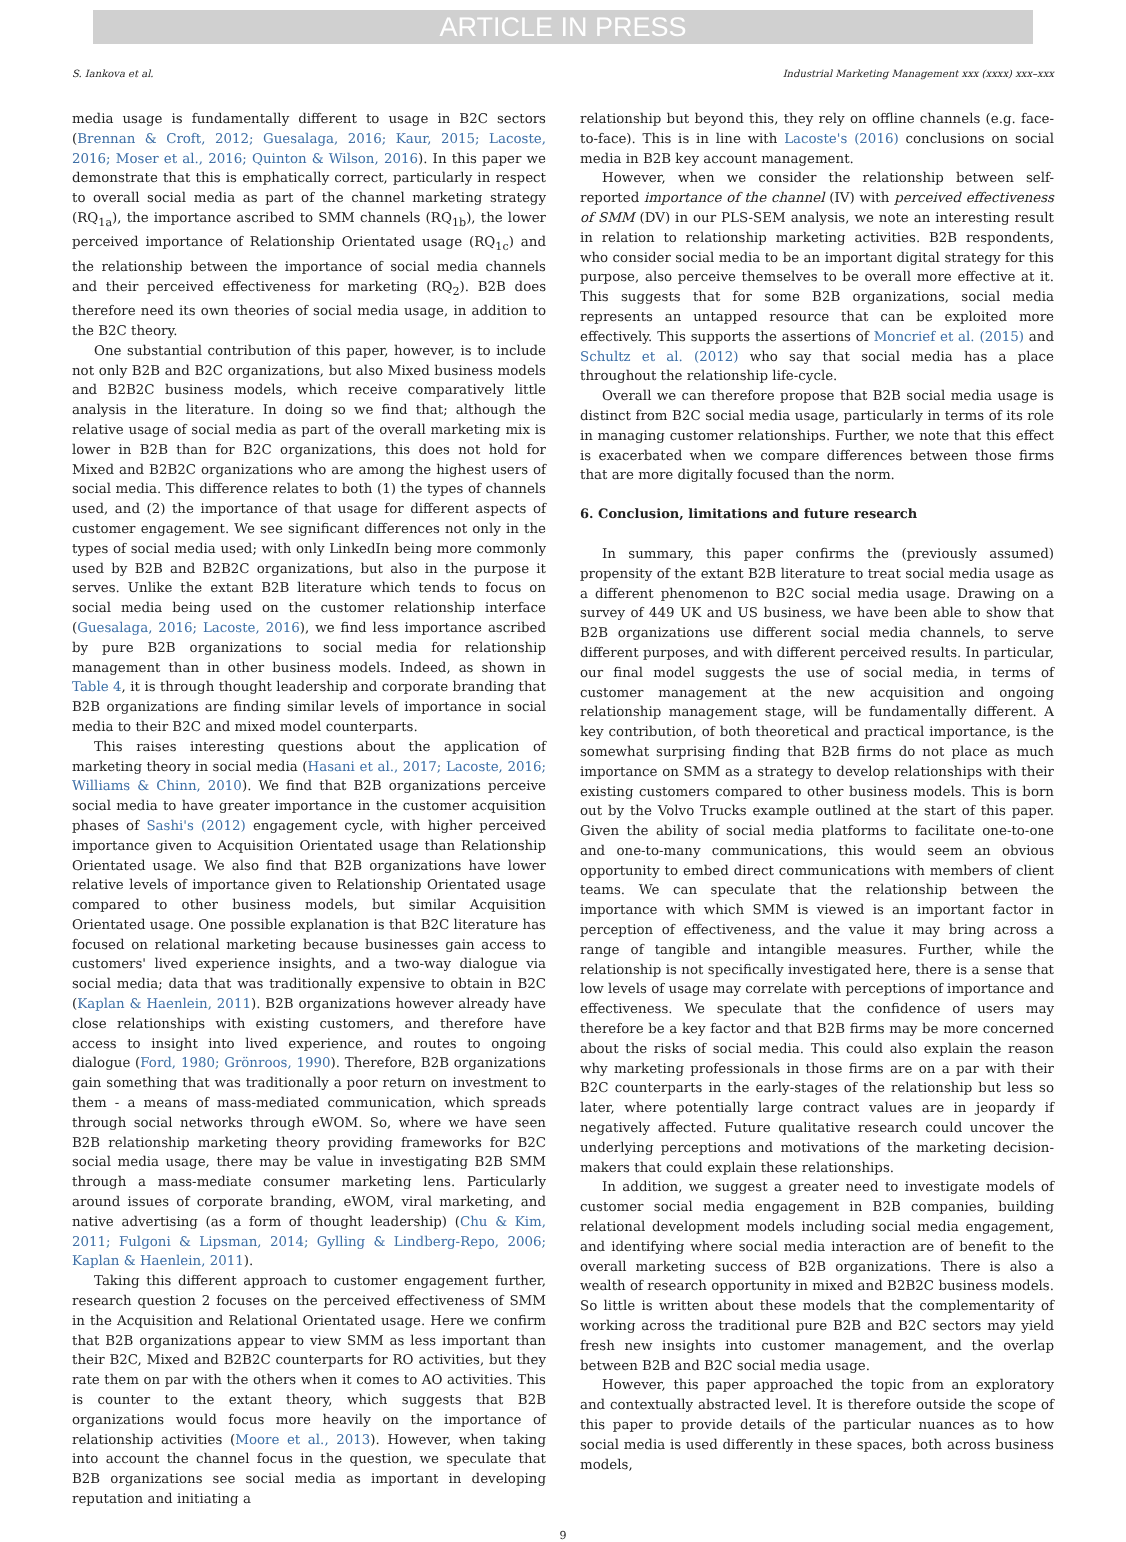ARTICLE IN PRESS
S. Iankova et al. Industrial Marketing Management xxx (xxxx) xxx–xxx
media usage is fundamentally different to usage in B2C sectors (Brennan & Croft, 2012; Guesalaga, 2016; Kaur, 2015; Lacoste, 2016; Moser et al., 2016; Quinton & Wilson, 2016). In this paper we demonstrate that this is emphatically correct, particularly in respect to overall social media as part of the channel marketing strategy (RQ<sub>1a</sub>), the importance ascribed to SMM channels (RQ<sub>1b</sub>), the lower perceived importance of Relationship Orientated usage (RQ<sub>1c</sub>) and the relationship between the importance of social media channels and their perceived effectiveness for marketing (RQ<sub>2</sub>). B2B does therefore need its own theories of social media usage, in addition to the B2C theory.
One substantial contribution of this paper, however, is to include not only B2B and B2C organizations, but also Mixed business models and B2B2C business models, which receive comparatively little analysis in the literature. In doing so we find that; although the relative usage of social media as part of the overall marketing mix is lower in B2B than for B2C organizations, this does not hold for Mixed and B2B2C organizations who are among the highest users of social media. This difference relates to both (1) the types of channels used, and (2) the importance of that usage for different aspects of customer engagement. We see significant differences not only in the types of social media used; with only LinkedIn being more commonly used by B2B and B2B2C organizations, but also in the purpose it serves. Unlike the extant B2B literature which tends to focus on social media being used on the customer relationship interface (Guesalaga, 2016; Lacoste, 2016), we find less importance ascribed by pure B2B organizations to social media for relationship management than in other business models. Indeed, as shown in Table 4, it is through thought leadership and corporate branding that B2B organizations are finding similar levels of importance in social media to their B2C and mixed model counterparts.
This raises interesting questions about the application of marketing theory in social media (Hasani et al., 2017; Lacoste, 2016; Williams & Chinn, 2010). We find that B2B organizations perceive social media to have greater importance in the customer acquisition phases of Sashi's (2012) engagement cycle, with higher perceived importance given to Acquisition Orientated usage than Relationship Orientated usage. We also find that B2B organizations have lower relative levels of importance given to Relationship Orientated usage compared to other business models, but similar Acquisition Orientated usage. One possible explanation is that B2C literature has focused on relational marketing because businesses gain access to customers' lived experience insights, and a two-way dialogue via social media; data that was traditionally expensive to obtain in B2C (Kaplan & Haenlein, 2011). B2B organizations however already have close relationships with existing customers, and therefore have access to insight into lived experience, and routes to ongoing dialogue (Ford, 1980; Grönroos, 1990). Therefore, B2B organizations gain something that was traditionally a poor return on investment to them - a means of mass-mediated communication, which spreads through social networks through eWOM. So, where we have seen B2B relationship marketing theory providing frameworks for B2C social media usage, there may be value in investigating B2B SMM through a mass-mediate consumer marketing lens. Particularly around issues of corporate branding, eWOM, viral marketing, and native advertising (as a form of thought leadership) (Chu & Kim, 2011; Fulgoni & Lipsman, 2014; Gylling & Lindberg-Repo, 2006; Kaplan & Haenlein, 2011).
Taking this different approach to customer engagement further, research question 2 focuses on the perceived effectiveness of SMM in the Acquisition and Relational Orientated usage. Here we confirm that B2B organizations appear to view SMM as less important than their B2C, Mixed and B2B2C counterparts for RO activities, but they rate them on par with the others when it comes to AO activities. This is counter to the extant theory, which suggests that B2B organizations would focus more heavily on the importance of relationship activities (Moore et al., 2013). However, when taking into account the channel focus in the question, we speculate that B2B organizations see social media as important in developing reputation and initiating a
relationship but beyond this, they rely on offline channels (e.g. face-to-face). This is in line with Lacoste's (2016) conclusions on social media in B2B key account management.
However, when we consider the relationship between self-reported importance of the channel (IV) with perceived effectiveness of SMM (DV) in our PLS-SEM analysis, we note an interesting result in relation to relationship marketing activities. B2B respondents, who consider social media to be an important digital strategy for this purpose, also perceive themselves to be overall more effective at it. This suggests that for some B2B organizations, social media represents an untapped resource that can be exploited more effectively. This supports the assertions of Moncrief et al. (2015) and Schultz et al. (2012) who say that social media has a place throughout the relationship life-cycle.
Overall we can therefore propose that B2B social media usage is distinct from B2C social media usage, particularly in terms of its role in managing customer relationships. Further, we note that this effect is exacerbated when we compare differences between those firms that are more digitally focused than the norm.
6. Conclusion, limitations and future research
In summary, this paper confirms the (previously assumed) propensity of the extant B2B literature to treat social media usage as a different phenomenon to B2C social media usage. Drawing on a survey of 449 UK and US business, we have been able to show that B2B organizations use different social media channels, to serve different purposes, and with different perceived results. In particular, our final model suggests the use of social media, in terms of customer management at the new acquisition and ongoing relationship management stage, will be fundamentally different. A key contribution, of both theoretical and practical importance, is the somewhat surprising finding that B2B firms do not place as much importance on SMM as a strategy to develop relationships with their existing customers compared to other business models. This is born out by the Volvo Trucks example outlined at the start of this paper. Given the ability of social media platforms to facilitate one-to-one and one-to-many communications, this would seem an obvious opportunity to embed direct communications with members of client teams. We can speculate that the relationship between the importance with which SMM is viewed is an important factor in perception of effectiveness, and the value it may bring across a range of tangible and intangible measures. Further, while the relationship is not specifically investigated here, there is a sense that low levels of usage may correlate with perceptions of importance and effectiveness. We speculate that the confidence of users may therefore be a key factor and that B2B firms may be more concerned about the risks of social media. This could also explain the reason why marketing professionals in those firms are on a par with their B2C counterparts in the early-stages of the relationship but less so later, where potentially large contract values are in jeopardy if negatively affected. Future qualitative research could uncover the underlying perceptions and motivations of the marketing decision-makers that could explain these relationships.
In addition, we suggest a greater need to investigate models of customer social media engagement in B2B companies, building relational development models including social media engagement, and identifying where social media interaction are of benefit to the overall marketing success of B2B organizations. There is also a wealth of research opportunity in mixed and B2B2C business models. So little is written about these models that the complementarity of working across the traditional pure B2B and B2C sectors may yield fresh new insights into customer management, and the overlap between B2B and B2C social media usage.
However, this paper approached the topic from an exploratory and contextually abstracted level. It is therefore outside the scope of this paper to provide details of the particular nuances as to how social media is used differently in these spaces, both across business models,
9